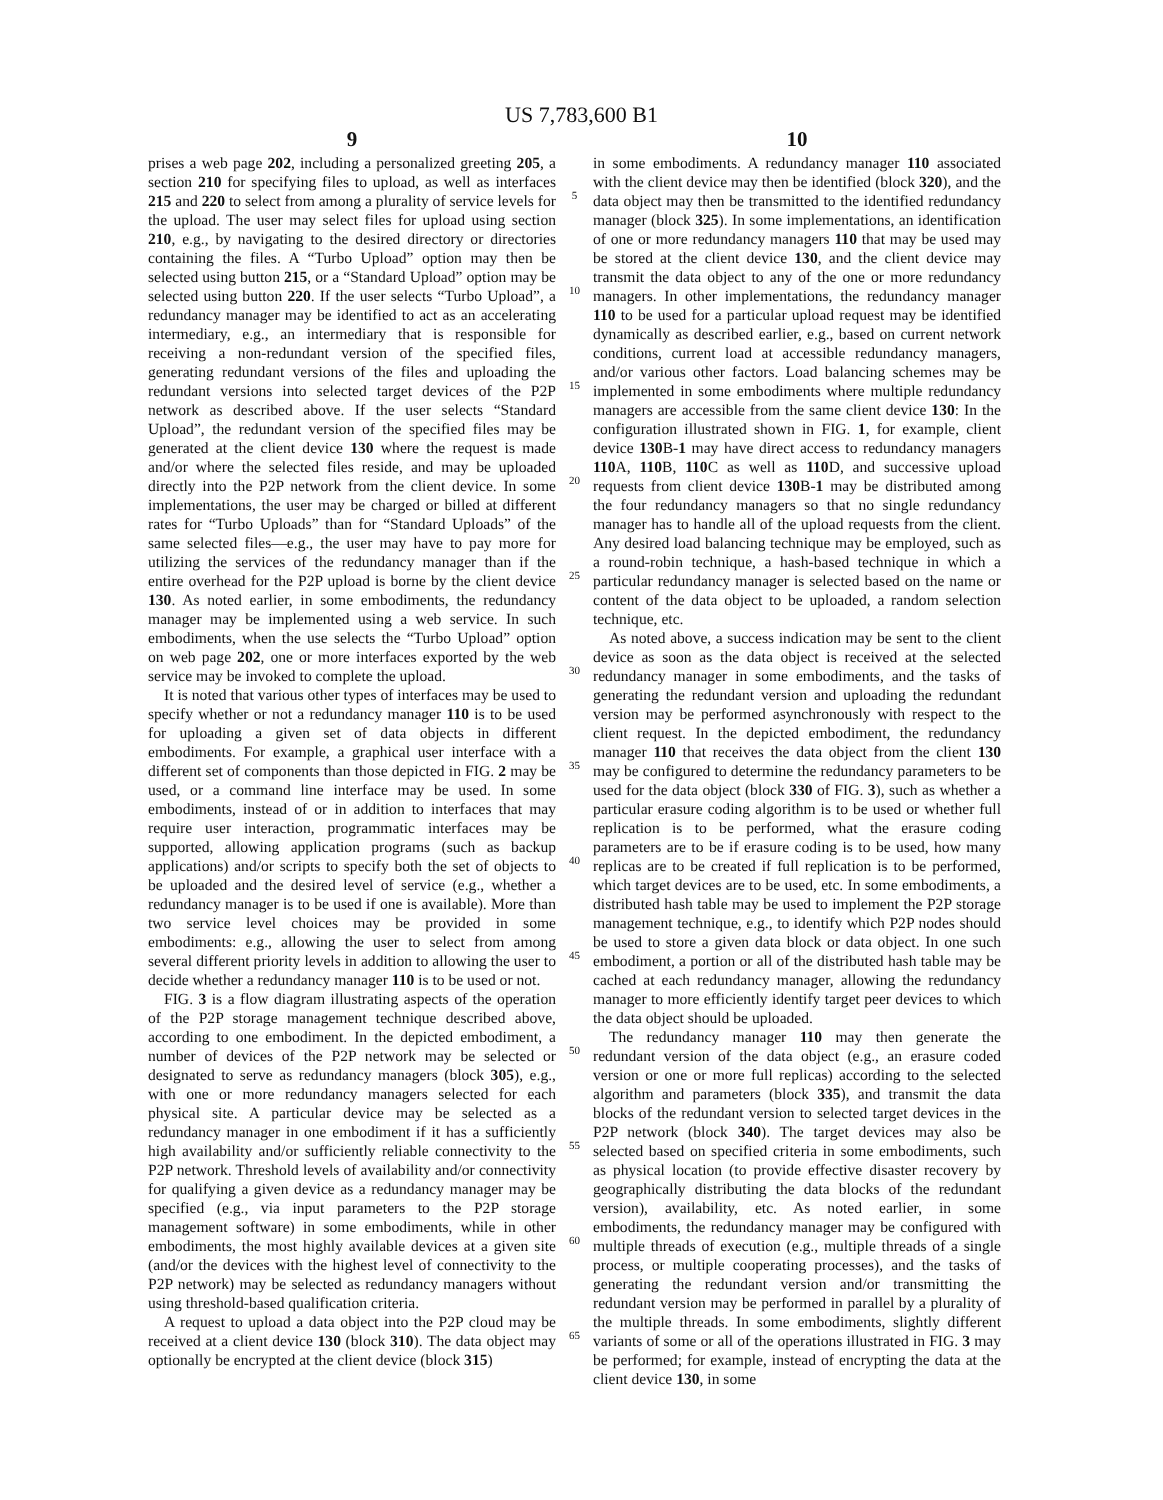US 7,783,600 B1
9
prises a web page 202, including a personalized greeting 205, a section 210 for specifying files to upload, as well as interfaces 215 and 220 to select from among a plurality of service levels for the upload. The user may select files for upload using section 210, e.g., by navigating to the desired directory or directories containing the files. A “Turbo Upload” option may then be selected using button 215, or a “Standard Upload” option may be selected using button 220. If the user selects “Turbo Upload”, a redundancy manager may be identified to act as an accelerating intermediary, e.g., an intermediary that is responsible for receiving a non-redundant version of the specified files, generating redundant versions of the files and uploading the redundant versions into selected target devices of the P2P network as described above. If the user selects “Standard Upload”, the redundant version of the specified files may be generated at the client device 130 where the request is made and/or where the selected files reside, and may be uploaded directly into the P2P network from the client device. In some implementations, the user may be charged or billed at different rates for “Turbo Uploads” than for “Standard Uploads” of the same selected files—e.g., the user may have to pay more for utilizing the services of the redundancy manager than if the entire overhead for the P2P upload is borne by the client device 130. As noted earlier, in some embodiments, the redundancy manager may be implemented using a web service. In such embodiments, when the use selects the “Turbo Upload” option on web page 202, one or more interfaces exported by the web service may be invoked to complete the upload.
It is noted that various other types of interfaces may be used to specify whether or not a redundancy manager 110 is to be used for uploading a given set of data objects in different embodiments. For example, a graphical user interface with a different set of components than those depicted in FIG. 2 may be used, or a command line interface may be used. In some embodiments, instead of or in addition to interfaces that may require user interaction, programmatic interfaces may be supported, allowing application programs (such as backup applications) and/or scripts to specify both the set of objects to be uploaded and the desired level of service (e.g., whether a redundancy manager is to be used if one is available). More than two service level choices may be provided in some embodiments: e.g., allowing the user to select from among several different priority levels in addition to allowing the user to decide whether a redundancy manager 110 is to be used or not.
FIG. 3 is a flow diagram illustrating aspects of the operation of the P2P storage management technique described above, according to one embodiment. In the depicted embodiment, a number of devices of the P2P network may be selected or designated to serve as redundancy managers (block 305), e.g., with one or more redundancy managers selected for each physical site. A particular device may be selected as a redundancy manager in one embodiment if it has a sufficiently high availability and/or sufficiently reliable connectivity to the P2P network. Threshold levels of availability and/or connectivity for qualifying a given device as a redundancy manager may be specified (e.g., via input parameters to the P2P storage management software) in some embodiments, while in other embodiments, the most highly available devices at a given site (and/or the devices with the highest level of connectivity to the P2P network) may be selected as redundancy managers without using threshold-based qualification criteria.
A request to upload a data object into the P2P cloud may be received at a client device 130 (block 310). The data object may optionally be encrypted at the client device (block 315)
5
10
15
20
25
30
35
40
45
50
55
60
65
10
in some embodiments. A redundancy manager 110 associated with the client device may then be identified (block 320), and the data object may then be transmitted to the identified redundancy manager (block 325). In some implementations, an identification of one or more redundancy managers 110 that may be used may be stored at the client device 130, and the client device may transmit the data object to any of the one or more redundancy managers. In other implementations, the redundancy manager 110 to be used for a particular upload request may be identified dynamically as described earlier, e.g., based on current network conditions, current load at accessible redundancy managers, and/or various other factors. Load balancing schemes may be implemented in some embodiments where multiple redundancy managers are accessible from the same client device 130: In the configuration illustrated shown in FIG. 1, for example, client device 130 B-1 may have direct access to redundancy managers 110 A, 110 B, 110 C as well as 110 D, and successive upload requests from client device 130 B-1 may be distributed among the four redundancy managers so that no single redundancy manager has to handle all of the upload requests from the client. Any desired load balancing technique may be employed, such as a round-robin technique, a hash-based technique in which a particular redundancy manager is selected based on the name or content of the data object to be uploaded, a random selection technique, etc.
As noted above, a success indication may be sent to the client device as soon as the data object is received at the selected redundancy manager in some embodiments, and the tasks of generating the redundant version and uploading the redundant version may be performed asynchronously with respect to the client request. In the depicted embodiment, the redundancy manager 110 that receives the data object from the client 130 may be configured to determine the redundancy parameters to be used for the data object (block 330 of FIG. 3), such as whether a particular erasure coding algorithm is to be used or whether full replication is to be performed, what the erasure coding parameters are to be if erasure coding is to be used, how many replicas are to be created if full replication is to be performed, which target devices are to be used, etc. In some embodiments, a distributed hash table may be used to implement the P2P storage management technique, e.g., to identify which P2P nodes should be used to store a given data block or data object. In one such embodiment, a portion or all of the distributed hash table may be cached at each redundancy manager, allowing the redundancy manager to more efficiently identify target peer devices to which the data object should be uploaded.
The redundancy manager 110 may then generate the redundant version of the data object (e.g., an erasure coded version or one or more full replicas) according to the selected algorithm and parameters (block 335), and transmit the data blocks of the redundant version to selected target devices in the P2P network (block 340). The target devices may also be selected based on specified criteria in some embodiments, such as physical location (to provide effective disaster recovery by geographically distributing the data blocks of the redundant version), availability, etc. As noted earlier, in some embodiments, the redundancy manager may be configured with multiple threads of execution (e.g., multiple threads of a single process, or multiple cooperating processes), and the tasks of generating the redundant version and/or transmitting the redundant version may be performed in parallel by a plurality of the multiple threads. In some embodiments, slightly different variants of some or all of the operations illustrated in FIG. 3 may be performed; for example, instead of encrypting the data at the client device 130, in some